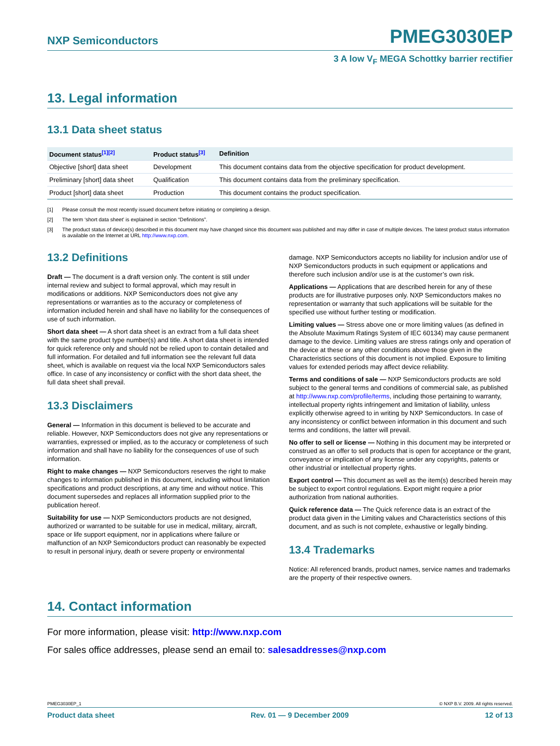NXP Semiconductors PMEG3030EP
3 A low V<sub>F</sub> MEGA Schottky barrier rectifier
13. Legal information
13.1 Data sheet status
| Document status<sup>[1][2]</sup> | Product status<sup>[3]</sup> | Definition |
| --- | --- | --- |
| Objective [short] data sheet | Development | This document contains data from the objective specification for product development. |
| Preliminary [short] data sheet | Qualification | This document contains data from the preliminary specification. |
| Product [short] data sheet | Production | This document contains the product specification. |
[1] Please consult the most recently issued document before initiating or completing a design.
[2] The term ‘short data sheet’ is explained in section “Definitions”.
[3] The product status of device(s) described in this document may have changed since this document was published and may differ in case of multiple devices. The latest product status information is available on the Internet at URL http://www.nxp.com.
13.2 Definitions
Draft — The document is a draft version only. The content is still under internal review and subject to formal approval, which may result in modifications or additions. NXP Semiconductors does not give any representations or warranties as to the accuracy or completeness of information included herein and shall have no liability for the consequences of use of such information.
Short data sheet — A short data sheet is an extract from a full data sheet with the same product type number(s) and title. A short data sheet is intended for quick reference only and should not be relied upon to contain detailed and full information. For detailed and full information see the relevant full data sheet, which is available on request via the local NXP Semiconductors sales office. In case of any inconsistency or conflict with the short data sheet, the full data sheet shall prevail.
13.3 Disclaimers
General — Information in this document is believed to be accurate and reliable. However, NXP Semiconductors does not give any representations or warranties, expressed or implied, as to the accuracy or completeness of such information and shall have no liability for the consequences of use of such information.
Right to make changes — NXP Semiconductors reserves the right to make changes to information published in this document, including without limitation specifications and product descriptions, at any time and without notice. This document supersedes and replaces all information supplied prior to the publication hereof.
Suitability for use — NXP Semiconductors products are not designed, authorized or warranted to be suitable for use in medical, military, aircraft, space or life support equipment, nor in applications where failure or malfunction of an NXP Semiconductors product can reasonably be expected to result in personal injury, death or severe property or environmental
damage. NXP Semiconductors accepts no liability for inclusion and/or use of NXP Semiconductors products in such equipment or applications and therefore such inclusion and/or use is at the customer’s own risk.
Applications — Applications that are described herein for any of these products are for illustrative purposes only. NXP Semiconductors makes no representation or warranty that such applications will be suitable for the specified use without further testing or modification.
Limiting values — Stress above one or more limiting values (as defined in the Absolute Maximum Ratings System of IEC 60134) may cause permanent damage to the device. Limiting values are stress ratings only and operation of the device at these or any other conditions above those given in the Characteristics sections of this document is not implied. Exposure to limiting values for extended periods may affect device reliability.
Terms and conditions of sale — NXP Semiconductors products are sold subject to the general terms and conditions of commercial sale, as published at http://www.nxp.com/profile/terms, including those pertaining to warranty, intellectual property rights infringement and limitation of liability, unless explicitly otherwise agreed to in writing by NXP Semiconductors. In case of any inconsistency or conflict between information in this document and such terms and conditions, the latter will prevail.
No offer to sell or license — Nothing in this document may be interpreted or construed as an offer to sell products that is open for acceptance or the grant, conveyance or implication of any license under any copyrights, patents or other industrial or intellectual property rights.
Export control — This document as well as the item(s) described herein may be subject to export control regulations. Export might require a prior authorization from national authorities.
Quick reference data — The Quick reference data is an extract of the product data given in the Limiting values and Characteristics sections of this document, and as such is not complete, exhaustive or legally binding.
13.4 Trademarks
Notice: All referenced brands, product names, service names and trademarks are the property of their respective owners.
14. Contact information
For more information, please visit: http://www.nxp.com
For sales office addresses, please send an email to: salesaddresses@nxp.com
PMEG3030EP_1 © NXP B.V. 2009. All rights reserved.
Product data sheet Rev. 01 — 9 December 2009 12 of 13